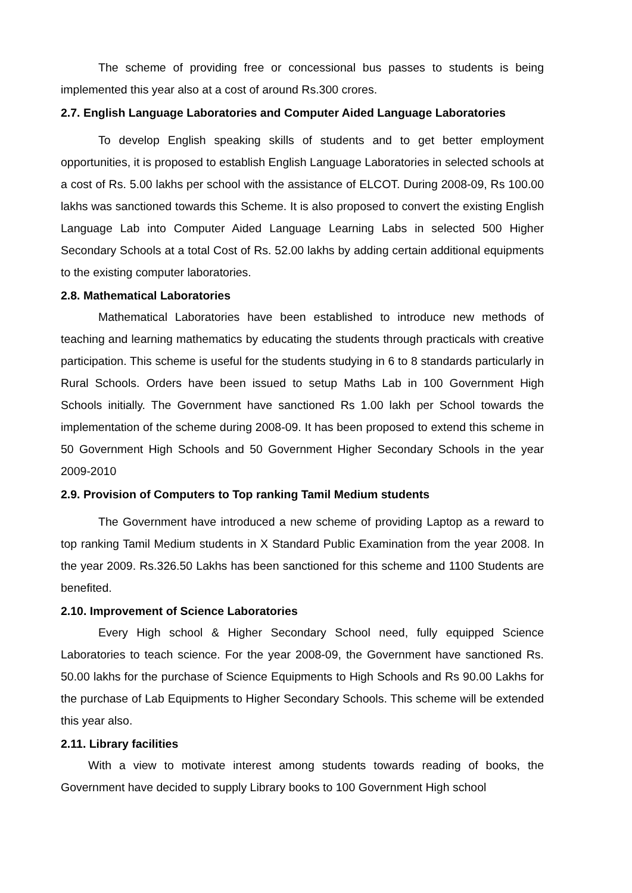The scheme of providing free or concessional bus passes to students is being implemented this year also at a cost of around Rs.300 crores.
2.7. English Language Laboratories and Computer Aided Language Laboratories
To develop English speaking skills of students and to get better employment opportunities, it is proposed to establish English Language Laboratories in selected schools at a cost of Rs. 5.00 lakhs per school with the assistance of ELCOT. During 2008-09, Rs 100.00 lakhs was sanctioned towards this Scheme. It is also proposed to convert the existing English Language Lab into Computer Aided Language Learning Labs in selected 500 Higher Secondary Schools at a total Cost of Rs. 52.00 lakhs by adding certain additional equipments to the existing computer laboratories.
2.8. Mathematical Laboratories
Mathematical Laboratories have been established to introduce new methods of teaching and learning mathematics by educating the students through practicals with creative participation. This scheme is useful for the students studying in 6 to 8 standards particularly in Rural Schools. Orders have been issued to setup Maths Lab in 100 Government High Schools initially. The Government have sanctioned Rs 1.00 lakh per School towards the implementation of the scheme during 2008-09. It has been proposed to extend this scheme in 50 Government High Schools and 50 Government Higher Secondary Schools in the year 2009-2010
2.9. Provision of Computers to Top ranking Tamil Medium students
The Government have introduced a new scheme of providing Laptop as a reward to top ranking Tamil Medium students in X Standard Public Examination from the year 2008. In the year 2009. Rs.326.50 Lakhs has been sanctioned for this scheme and 1100 Students are benefited.
2.10. Improvement of Science Laboratories
Every High school & Higher Secondary School need, fully equipped Science Laboratories to teach science. For the year 2008-09, the Government have sanctioned Rs. 50.00 lakhs for the purchase of Science Equipments to High Schools and Rs 90.00 Lakhs for the purchase of Lab Equipments to Higher Secondary Schools. This scheme will be extended this year also.
2.11. Library facilities
With a view to motivate interest among students towards reading of books, the Government have decided to supply Library books to 100 Government High school